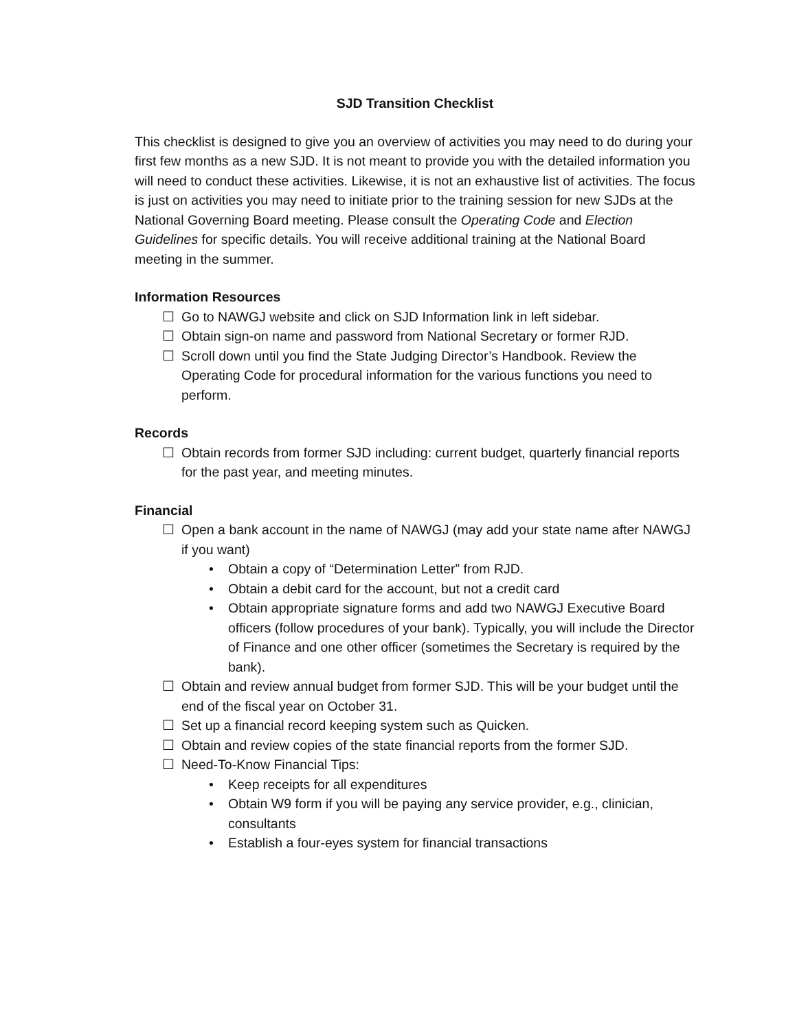SJD Transition Checklist
This checklist is designed to give you an overview of activities you may need to do during your first few months as a new SJD. It is not meant to provide you with the detailed information you will need to conduct these activities. Likewise, it is not an exhaustive list of activities. The focus is just on activities you may need to initiate prior to the training session for new SJDs at the National Governing Board meeting. Please consult the Operating Code and Election Guidelines for specific details. You will receive additional training at the National Board meeting in the summer.
Information Resources
☐ Go to NAWGJ website and click on SJD Information link in left sidebar.
☐ Obtain sign-on name and password from National Secretary or former RJD.
☐ Scroll down until you find the State Judging Director’s Handbook. Review the Operating Code for procedural information for the various functions you need to perform.
Records
☐ Obtain records from former SJD including: current budget, quarterly financial reports for the past year, and meeting minutes.
Financial
☐ Open a bank account in the name of NAWGJ (may add your state name after NAWGJ if you want)
• Obtain a copy of “Determination Letter” from RJD.
• Obtain a debit card for the account, but not a credit card
• Obtain appropriate signature forms and add two NAWGJ Executive Board officers (follow procedures of your bank). Typically, you will include the Director of Finance and one other officer (sometimes the Secretary is required by the bank).
☐ Obtain and review annual budget from former SJD. This will be your budget until the end of the fiscal year on October 31.
☐ Set up a financial record keeping system such as Quicken.
☐ Obtain and review copies of the state financial reports from the former SJD.
☐ Need-To-Know Financial Tips:
• Keep receipts for all expenditures
• Obtain W9 form if you will be paying any service provider, e.g., clinician, consultants
• Establish a four-eyes system for financial transactions